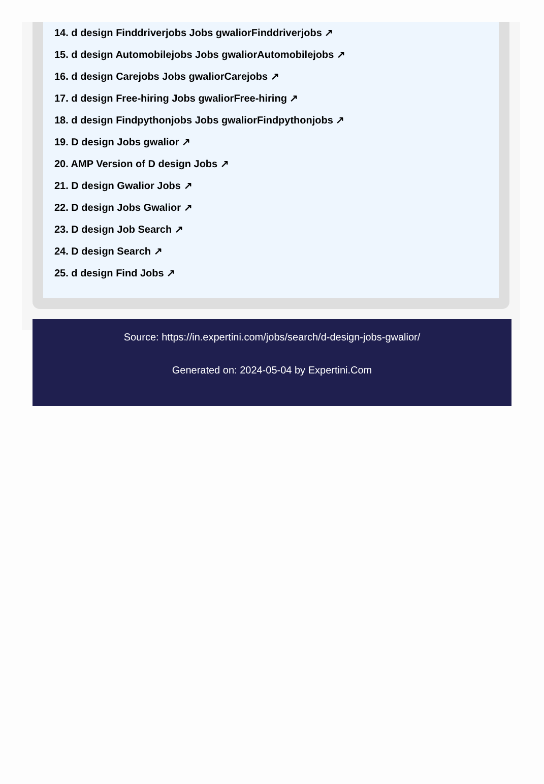14. d design Finddriverjobs Jobs gwaliorFinddriverjobs ↗
15. d design Automobilejobs Jobs gwaliorAutomobilejobs ↗
16. d design Carejobs Jobs gwaliorCarejobs ↗
17. d design Free-hiring Jobs gwaliorFree-hiring ↗
18. d design Findpythonjobs Jobs gwaliorFindpythonjobs ↗
19. D design Jobs gwalior ↗
20. AMP Version of D design Jobs ↗
21. D design Gwalior Jobs ↗
22. D design Jobs Gwalior ↗
23. D design Job Search ↗
24. D design Search ↗
25. d design Find Jobs ↗
Source: https://in.expertini.com/jobs/search/d-design-jobs-gwalior/
Generated on: 2024-05-04 by Expertini.Com